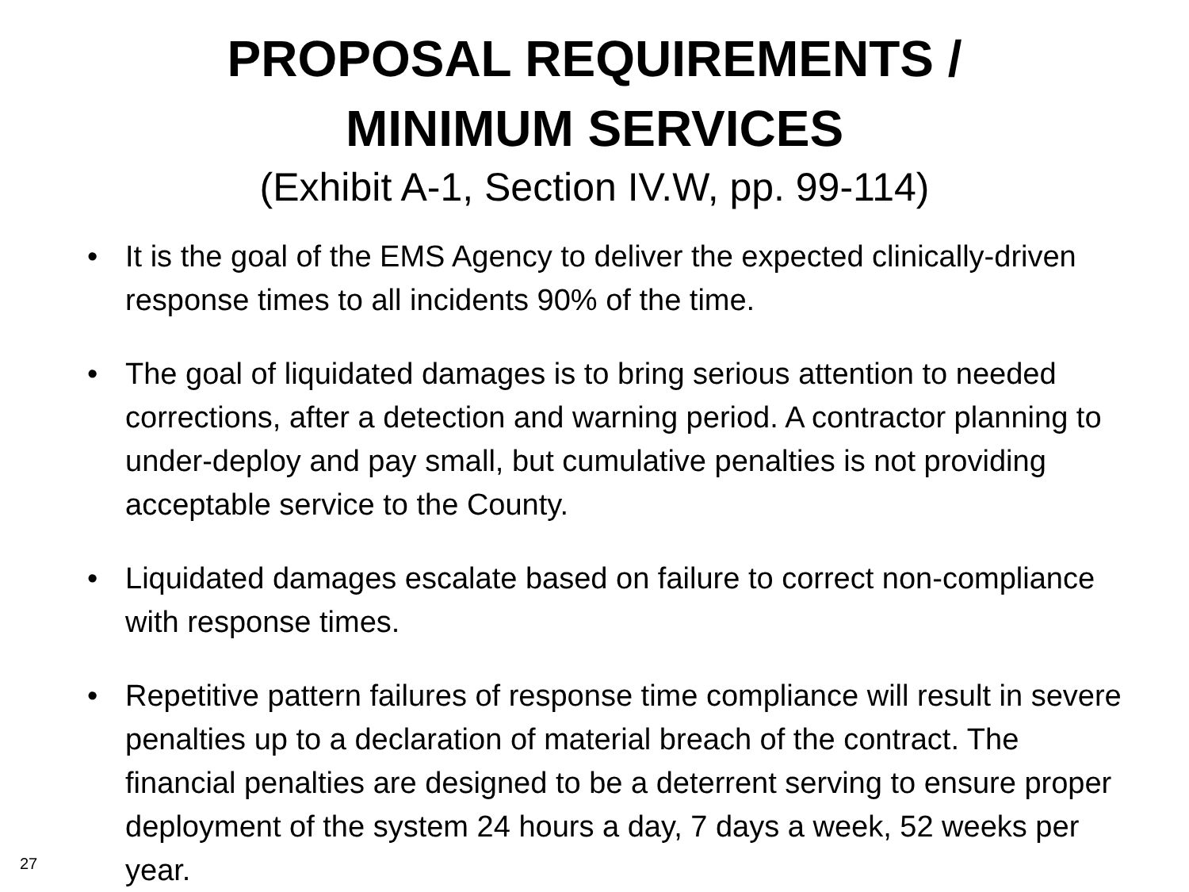PROPOSAL REQUIREMENTS /
MINIMUM SERVICES
(Exhibit A-1, Section IV.W, pp. 99-114)
• It is the goal of the EMS Agency to deliver the expected clinically-driven response times to all incidents 90% of the time.
• The goal of liquidated damages is to bring serious attention to needed corrections, after a detection and warning period. A contractor planning to under-deploy and pay small, but cumulative penalties is not providing acceptable service to the County.
• Liquidated damages escalate based on failure to correct non-compliance with response times.
• Repetitive pattern failures of response time compliance will result in severe penalties up to a declaration of material breach of the contract. The financial penalties are designed to be a deterrent serving to ensure proper deployment of the system 24 hours a day, 7 days a week, 52 weeks per year.
27